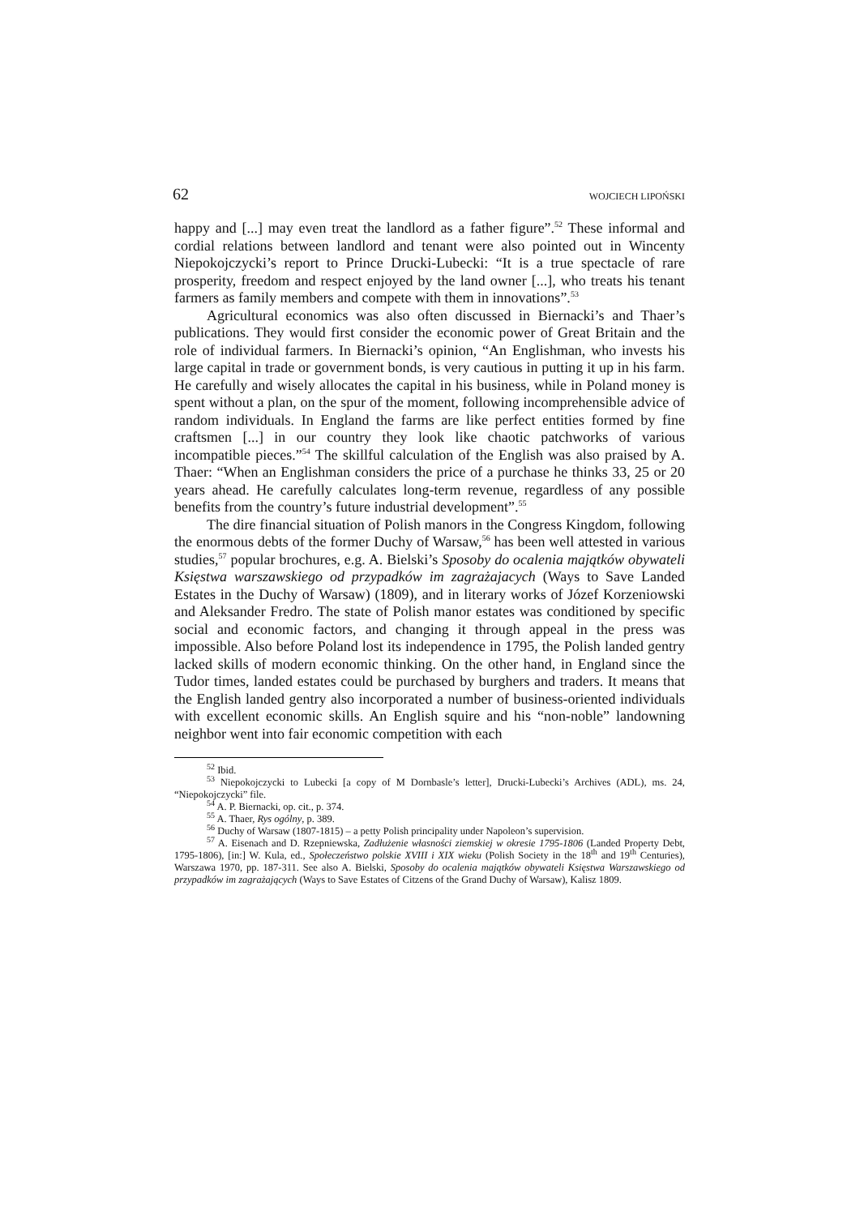62 WOJCIECH LIPOŃSKI
happy and [...] may even treat the landlord as a father figure”.<sup>52</sup> These informal and cordial relations between landlord and tenant were also pointed out in Wincenty Niepokojczycki’s report to Prince Drucki-Lubecki: “It is a true spectacle of rare prosperity, freedom and respect enjoyed by the land owner [...], who treats his tenant farmers as family members and compete with them in innovations”.<sup>53</sup>
Agricultural economics was also often discussed in Biernacki’s and Thaer’s publications. They would first consider the economic power of Great Britain and the role of individual farmers. In Biernacki’s opinion, “An Englishman, who invests his large capital in trade or government bonds, is very cautious in putting it up in his farm. He carefully and wisely allocates the capital in his business, while in Poland money is spent without a plan, on the spur of the moment, following incomprehensible advice of random individuals. In England the farms are like perfect entities formed by fine craftsmen [...] in our country they look like chaotic patchworks of various incompatible pieces.”<sup>54</sup> The skillful calculation of the English was also praised by A. Thaer: “When an Englishman considers the price of a purchase he thinks 33, 25 or 20 years ahead. He carefully calculates long-term revenue, regardless of any possible benefits from the country’s future industrial development”.<sup>55</sup>
The dire financial situation of Polish manors in the Congress Kingdom, following the enormous debts of the former Duchy of Warsaw,<sup>56</sup> has been well attested in various studies,<sup>57</sup> popular brochures, e.g. A. Bielski’s Sposoby do ocalenia majątków obywateli Księstwa warszawskiego od przypadków im zagrażajacych (Ways to Save Landed Estates in the Duchy of Warsaw) (1809), and in literary works of Józef Korzeniowski and Aleksander Fredro. The state of Polish manor estates was conditioned by specific social and economic factors, and changing it through appeal in the press was impossible. Also before Poland lost its independence in 1795, the Polish landed gentry lacked skills of modern economic thinking. On the other hand, in England since the Tudor times, landed estates could be purchased by burghers and traders. It means that the English landed gentry also incorporated a number of business-oriented individuals with excellent economic skills. An English squire and his “non-noble” landowning neighbor went into fair economic competition with each
<sup>52</sup> Ibid.
<sup>53</sup> Niepokojczycki to Lubecki [a copy of M Dornbasle’s letter], Drucki-Lubecki’s Archives (ADL), ms. 24, “Niepokojczycki” file.
<sup>54</sup> A. P. Biernacki, op. cit., p. 374.
<sup>55</sup> A. Thaer, Rys ogólny, p. 389.
<sup>56</sup> Duchy of Warsaw (1807-1815) – a petty Polish principality under Napoleon’s supervision.
<sup>57</sup> A. Eisenach and D. Rzepniewska, Zadłużenie własności ziemskiej w okresie 1795-1806 (Landed Property Debt, 1795-1806), [in:] W. Kula, ed., Społeczeństwo polskie XVIII i XIX wieku (Polish Society in the 18<sup>th</sup> and 19<sup>th</sup> Centuries), Warszawa 1970, pp. 187-311. See also A. Bielski, Sposoby do ocalenia majątków obywateli Księstwa Warszawskiego od przypadków im zagrażających (Ways to Save Estates of Citzens of the Grand Duchy of Warsaw), Kalisz 1809.